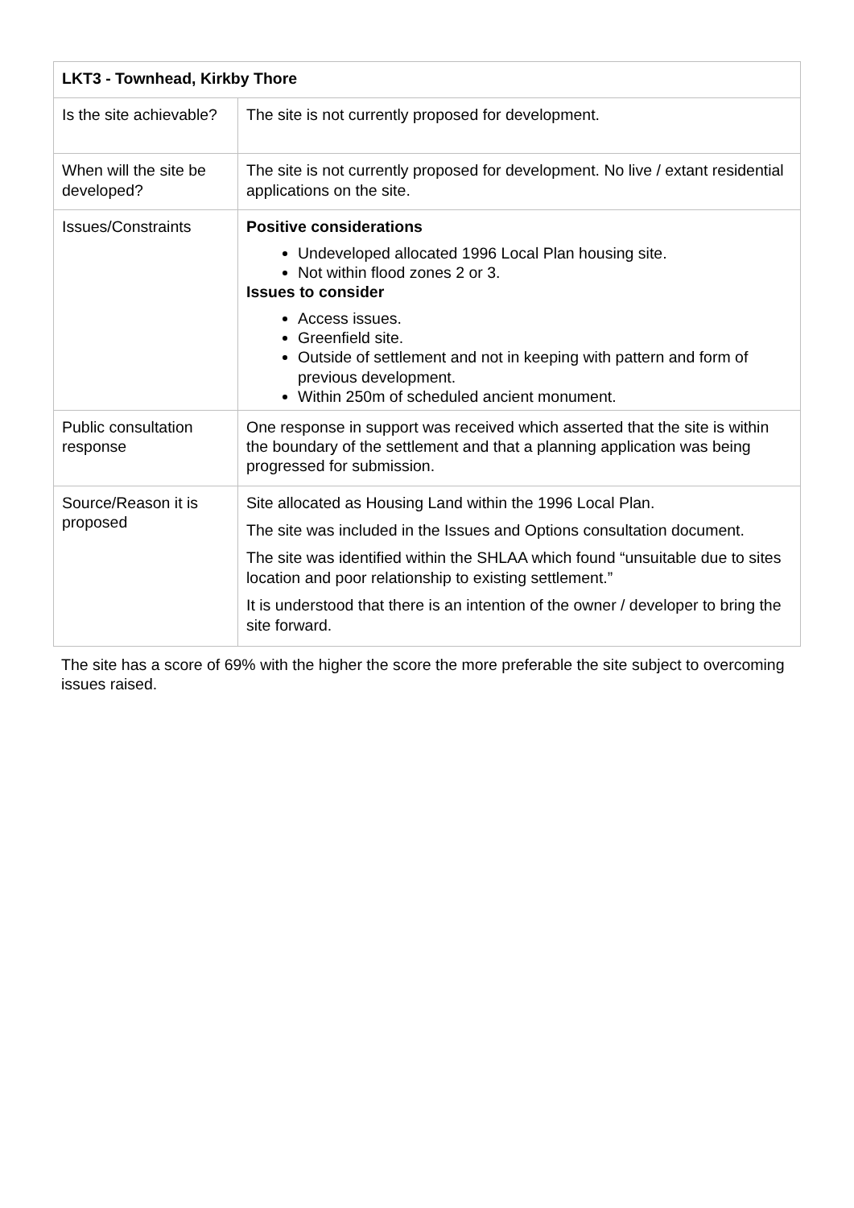| LKT3 - Townhead, Kirkby Thore | |
| --- | --- |
| Is the site achievable? | The site is not currently proposed for development. |
| When will the site be developed? | The site is not currently proposed for development. No live / extant residential applications on the site. |
| Issues/Constraints | Positive considerations Undeveloped allocated 1996 Local Plan housing site. Not within flood zones 2 or 3. Issues to consider Access issues. Greenfield site. Outside of settlement and not in keeping with pattern and form of previous development. Within 250m of scheduled ancient monument. |
| Public consultation response | One response in support was received which asserted that the site is within the boundary of the settlement and that a planning application was being progressed for submission. |
| Source/Reason it is proposed | Site allocated as Housing Land within the 1996 Local Plan. The site was included in the Issues and Options consultation document. The site was identified within the SHLAA which found “unsuitable due to sites location and poor relationship to existing settlement.” It is understood that there is an intention of the owner / developer to bring the site forward. |
The site has a score of 69% with the higher the score the more preferable the site subject to overcoming issues raised.